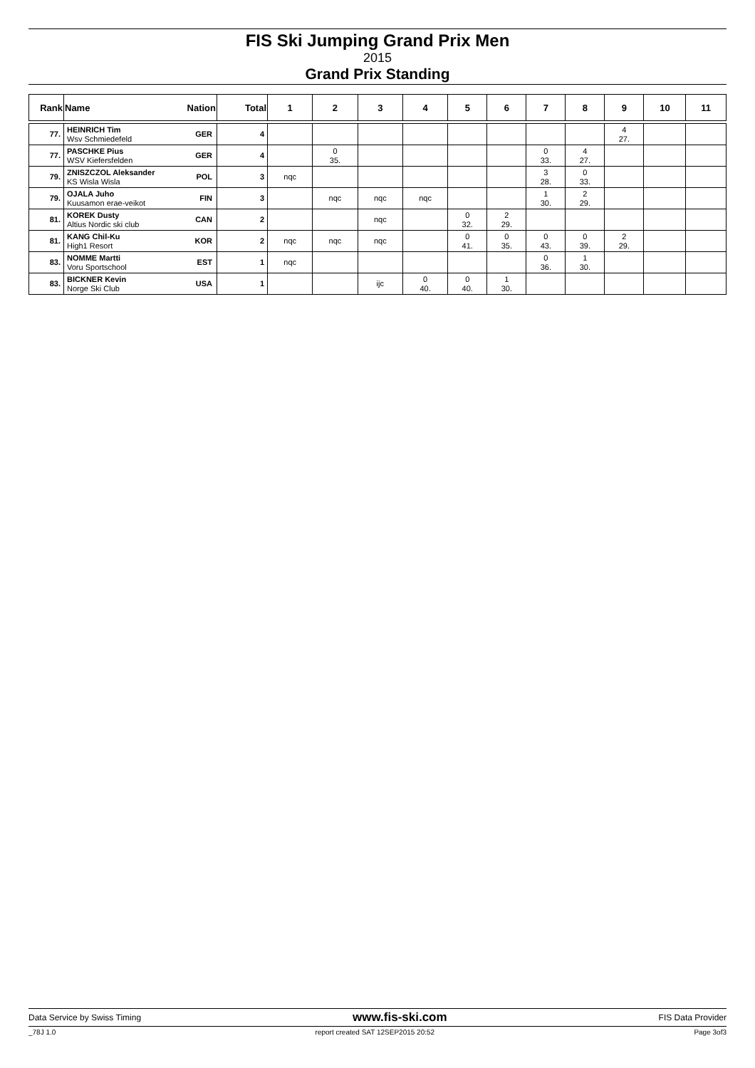FIS Ski Jumping Grand Prix Men
2015
Grand Prix Standing
| Rank | Name | Nation | Total | 1 | 2 | 3 | 4 | 5 | 6 | 7 | 8 | 9 | 10 | 11 |
| --- | --- | --- | --- | --- | --- | --- | --- | --- | --- | --- | --- | --- | --- | --- |
| 77. | HEINRICH Tim Wsv Schmiedefeld | GER | 4 | | | | | | | | | 4 27. | | |
| 77. | PASCHKE Pius WSV Kiefersfelden | GER | 4 | | 0 35. | | | | | 0 33. | 4 27. | | | |
| 79. | ZNISZCZOL Aleksander KS Wisla Wisla | POL | 3 | nqc | | | | | | 3 28. | 0 33. | | | |
| 79. | OJALA Juho Kuusamon erae-veikot | FIN | 3 | | nqc | nqc | nqc | | | 1 30. | 2 29. | | | |
| 81. | KOREK Dusty Altius Nordic ski club | CAN | 2 | | | nqc | | 0 32. | 2 29. | | | | | |
| 81. | KANG Chil-Ku High1 Resort | KOR | 2 | nqc | nqc | nqc | | 0 41. | 0 35. | 0 43. | 0 39. | 2 29. | | |
| 83. | NOMME Martti Voru Sportschool | EST | 1 | nqc | | | | | | 0 36. | 1 30. | | | |
| 83. | BICKNER Kevin Norge Ski Club | USA | 1 | | | ijc | 0 40. | 0 40. | 1 30. | | | | | |
Data Service by Swiss Timing www.fis-ski.com FIS Data Provider
_78J 1.0 report created SAT 12SEP2015 20:52 Page 3of3